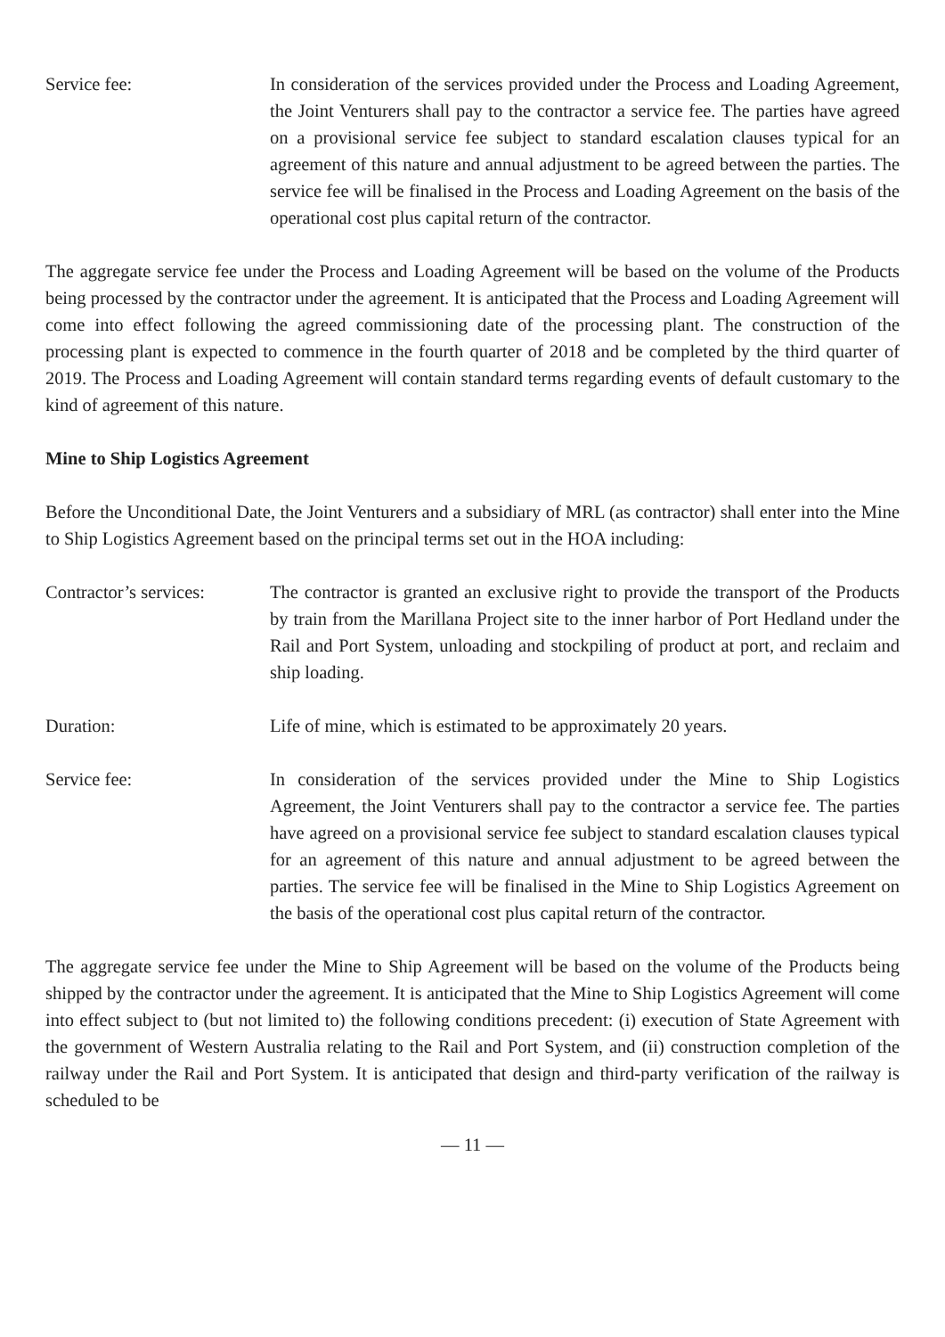Service fee: In consideration of the services provided under the Process and Loading Agreement, the Joint Venturers shall pay to the contractor a service fee. The parties have agreed on a provisional service fee subject to standard escalation clauses typical for an agreement of this nature and annual adjustment to be agreed between the parties. The service fee will be finalised in the Process and Loading Agreement on the basis of the operational cost plus capital return of the contractor.
The aggregate service fee under the Process and Loading Agreement will be based on the volume of the Products being processed by the contractor under the agreement. It is anticipated that the Process and Loading Agreement will come into effect following the agreed commissioning date of the processing plant. The construction of the processing plant is expected to commence in the fourth quarter of 2018 and be completed by the third quarter of 2019. The Process and Loading Agreement will contain standard terms regarding events of default customary to the kind of agreement of this nature.
Mine to Ship Logistics Agreement
Before the Unconditional Date, the Joint Venturers and a subsidiary of MRL (as contractor) shall enter into the Mine to Ship Logistics Agreement based on the principal terms set out in the HOA including:
Contractor’s services:
The contractor is granted an exclusive right to provide the transport of the Products by train from the Marillana Project site to the inner harbor of Port Hedland under the Rail and Port System, unloading and stockpiling of product at port, and reclaim and ship loading.
Duration: Life of mine, which is estimated to be approximately 20 years.
Service fee: In consideration of the services provided under the Mine to Ship Logistics Agreement, the Joint Venturers shall pay to the contractor a service fee. The parties have agreed on a provisional service fee subject to standard escalation clauses typical for an agreement of this nature and annual adjustment to be agreed between the parties. The service fee will be finalised in the Mine to Ship Logistics Agreement on the basis of the operational cost plus capital return of the contractor.
The aggregate service fee under the Mine to Ship Agreement will be based on the volume of the Products being shipped by the contractor under the agreement. It is anticipated that the Mine to Ship Logistics Agreement will come into effect subject to (but not limited to) the following conditions precedent: (i) execution of State Agreement with the government of Western Australia relating to the Rail and Port System, and (ii) construction completion of the railway under the Rail and Port System. It is anticipated that design and third-party verification of the railway is scheduled to be
— 11 —